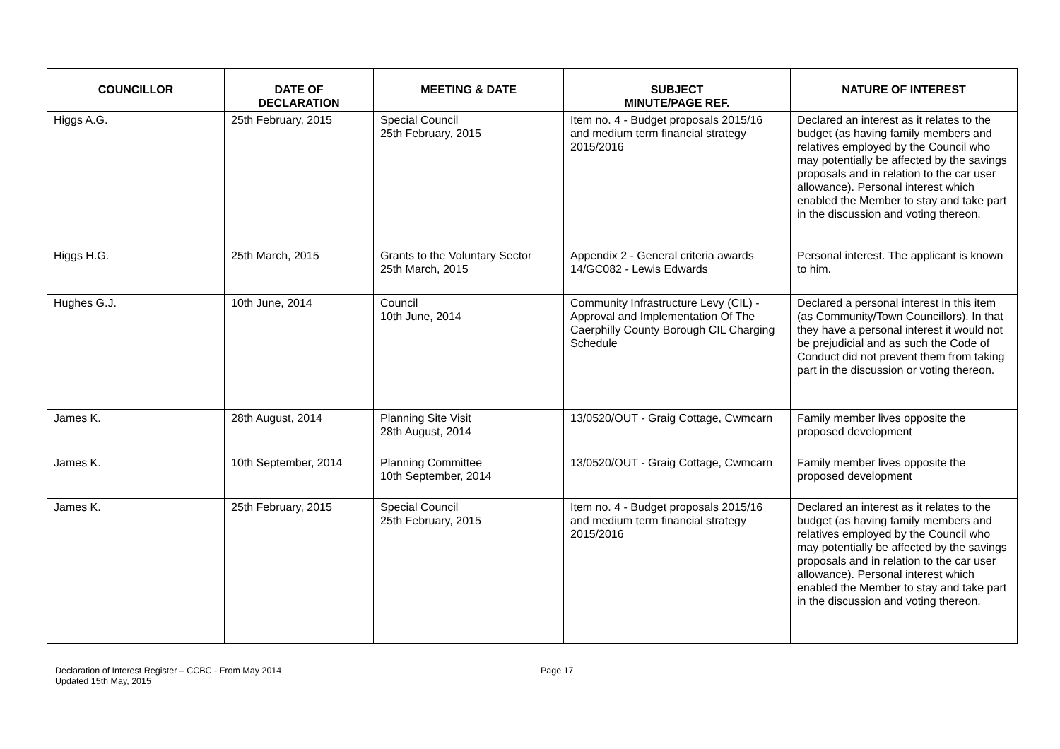| COUNCILLOR | DATE OF DECLARATION | MEETING & DATE | SUBJECT MINUTE/PAGE REF. | NATURE OF INTEREST |
| --- | --- | --- | --- | --- |
| Higgs A.G. | 25th February, 2015 | Special Council 25th February, 2015 | Item no. 4 - Budget proposals 2015/16 and medium term financial strategy 2015/2016 | Declared an interest as it relates to the budget (as having family members and relatives employed by the Council who may potentially be affected by the savings proposals and in relation to the car user allowance). Personal interest which enabled the Member to stay and take part in the discussion and voting thereon. |
| Higgs H.G. | 25th March, 2015 | Grants to the Voluntary Sector 25th March, 2015 | Appendix 2 - General criteria awards 14/GC082 - Lewis Edwards | Personal interest. The applicant is known to him. |
| Hughes G.J. | 10th June, 2014 | Council 10th June, 2014 | Community Infrastructure Levy (CIL) - Approval and Implementation Of The Caerphilly County Borough CIL Charging Schedule | Declared a personal interest in this item (as Community/Town Councillors). In that they have a personal interest it would not be prejudicial and as such the Code of Conduct did not prevent them from taking part in the discussion or voting thereon. |
| James K. | 28th August, 2014 | Planning Site Visit 28th August, 2014 | 13/0520/OUT - Graig Cottage, Cwmcarn | Family member lives opposite the proposed development |
| James K. | 10th September, 2014 | Planning Committee 10th September, 2014 | 13/0520/OUT - Graig Cottage, Cwmcarn | Family member lives opposite the proposed development |
| James K. | 25th February, 2015 | Special Council 25th February, 2015 | Item no. 4 - Budget proposals 2015/16 and medium term financial strategy 2015/2016 | Declared an interest as it relates to the budget (as having family members and relatives employed by the Council who may potentially be affected by the savings proposals and in relation to the car user allowance). Personal interest which enabled the Member to stay and take part in the discussion and voting thereon. |
Declaration of Interest Register – CCBC - From May 2014
Updated 15th May, 2015
Page 17